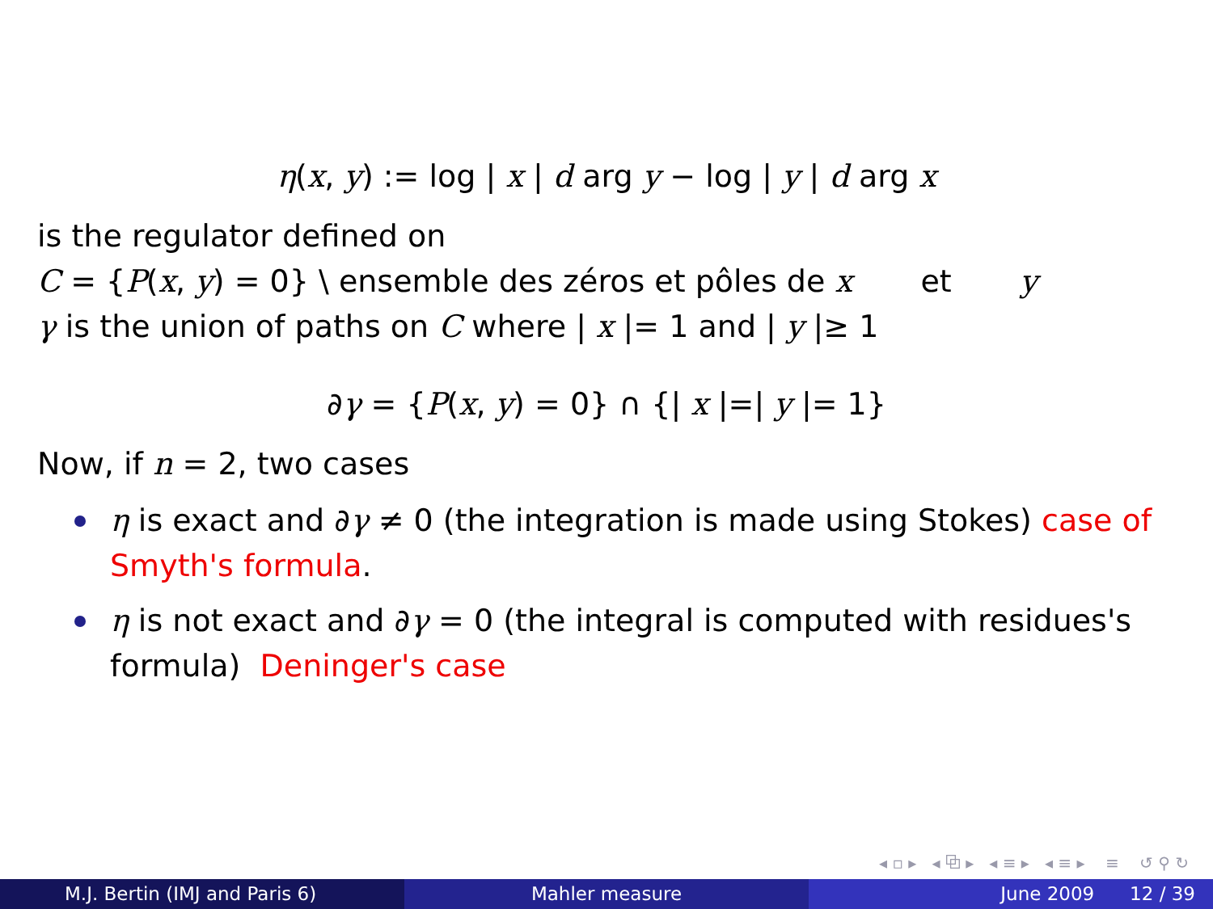η(x, y) := log | x | d arg y − log | y | d arg x
is the regulator defined on
C = {P(x, y) = 0} \ ensemble des zéros et pôles de x et y
γ is the union of paths on C where | x |= 1 and | y |≥ 1
∂γ = {P(x, y) = 0} ∩ {| x |=| y |= 1}
Now, if n = 2, two cases
η is exact and ∂γ ≠ 0 (the integration is made using Stokes) case of Smyth's formula.
η is not exact and ∂γ = 0 (the integral is computed with residues's formula) Deninger's case
◂ ▫ ▸ ◂ ⧉ ▸ ◂ ≡ ▸ ◂ ≡ ▸ ≡ ↺ ⚲ ↻
M.J. Bertin (IMJ and Paris 6) Mahler measure June 2009 12 / 39